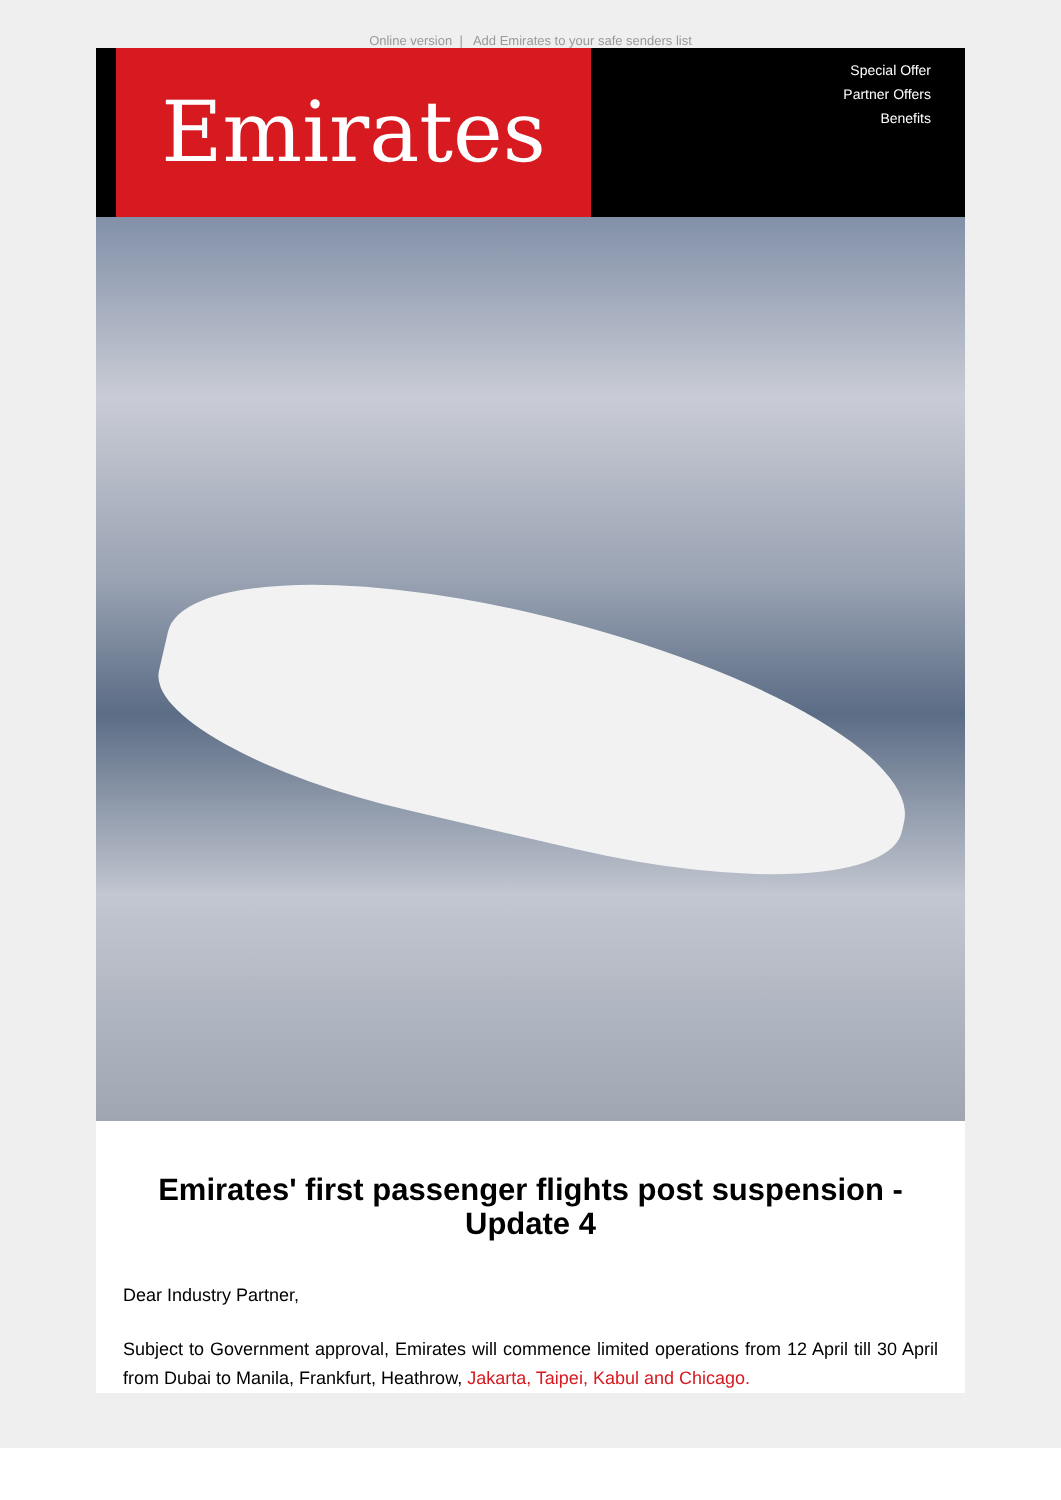Online version | Add Emirates to your safe senders list
Emirates
Special Offer
Partner Offers
Benefits
Emirates' first passenger flights post suspension - Update 4
Dear Industry Partner,
Subject to Government approval, Emirates will commence limited operations from 12 April till 30 April from Dubai to Manila, Frankfurt, Heathrow, Jakarta, Taipei, Kabul and Chicago.